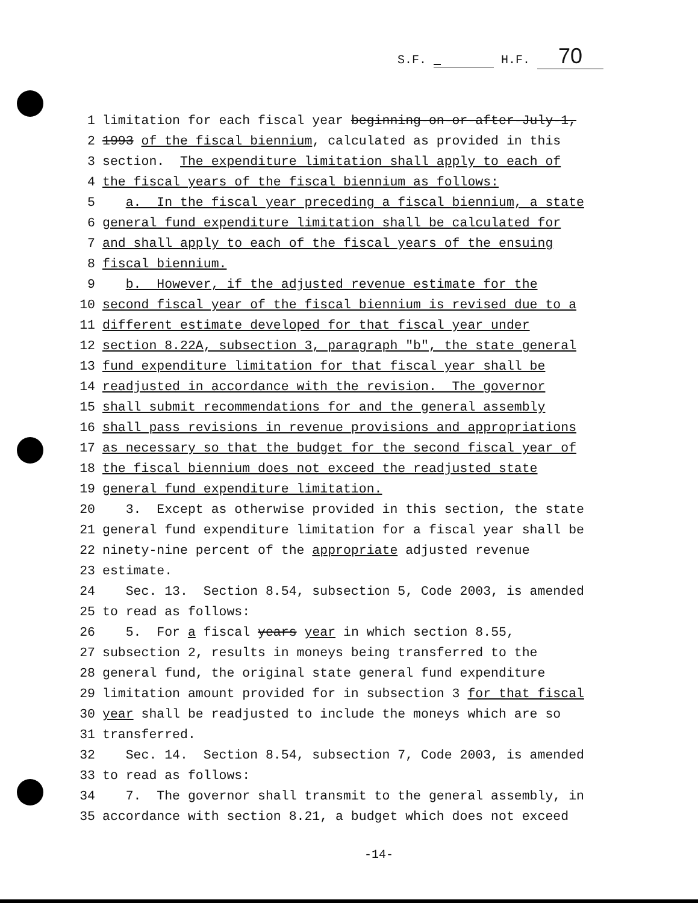S.F. H.F. 70
1 limitation for each fiscal year beginning-on-or-after-July-1,
2 1993 of the fiscal biennium, calculated as provided in this
3 section. The expenditure limitation shall apply to each of
4 the fiscal years of the fiscal biennium as follows:
5 a. In the fiscal year preceding a fiscal biennium, a state
6 general fund expenditure limitation shall be calculated for
7 and shall apply to each of the fiscal years of the ensuing
8 fiscal biennium.
9 b. However, if the adjusted revenue estimate for the
10 second fiscal year of the fiscal biennium is revised due to a
11 different estimate developed for that fiscal year under
12 section 8.22A, subsection 3, paragraph "b", the state general
13 fund expenditure limitation for that fiscal year shall be
14 readjusted in accordance with the revision. The governor
15 shall submit recommendations for and the general assembly
16 shall pass revisions in revenue provisions and appropriations
17 as necessary so that the budget for the second fiscal year of
18 the fiscal biennium does not exceed the readjusted state
19 general fund expenditure limitation.
20 3. Except as otherwise provided in this section, the state
21 general fund expenditure limitation for a fiscal year shall be
22 ninety-nine percent of the appropriate adjusted revenue
23 estimate.
24 Sec. 13. Section 8.54, subsection 5, Code 2003, is amended
25 to read as follows:
26 5. For a fiscal years year in which section 8.55,
27 subsection 2, results in moneys being transferred to the
28 general fund, the original state general fund expenditure
29 limitation amount provided for in subsection 3 for that fiscal
30 year shall be readjusted to include the moneys which are so
31 transferred.
32 Sec. 14. Section 8.54, subsection 7, Code 2003, is amended
33 to read as follows:
34 7. The governor shall transmit to the general assembly, in
35 accordance with section 8.21, a budget which does not exceed
-14-